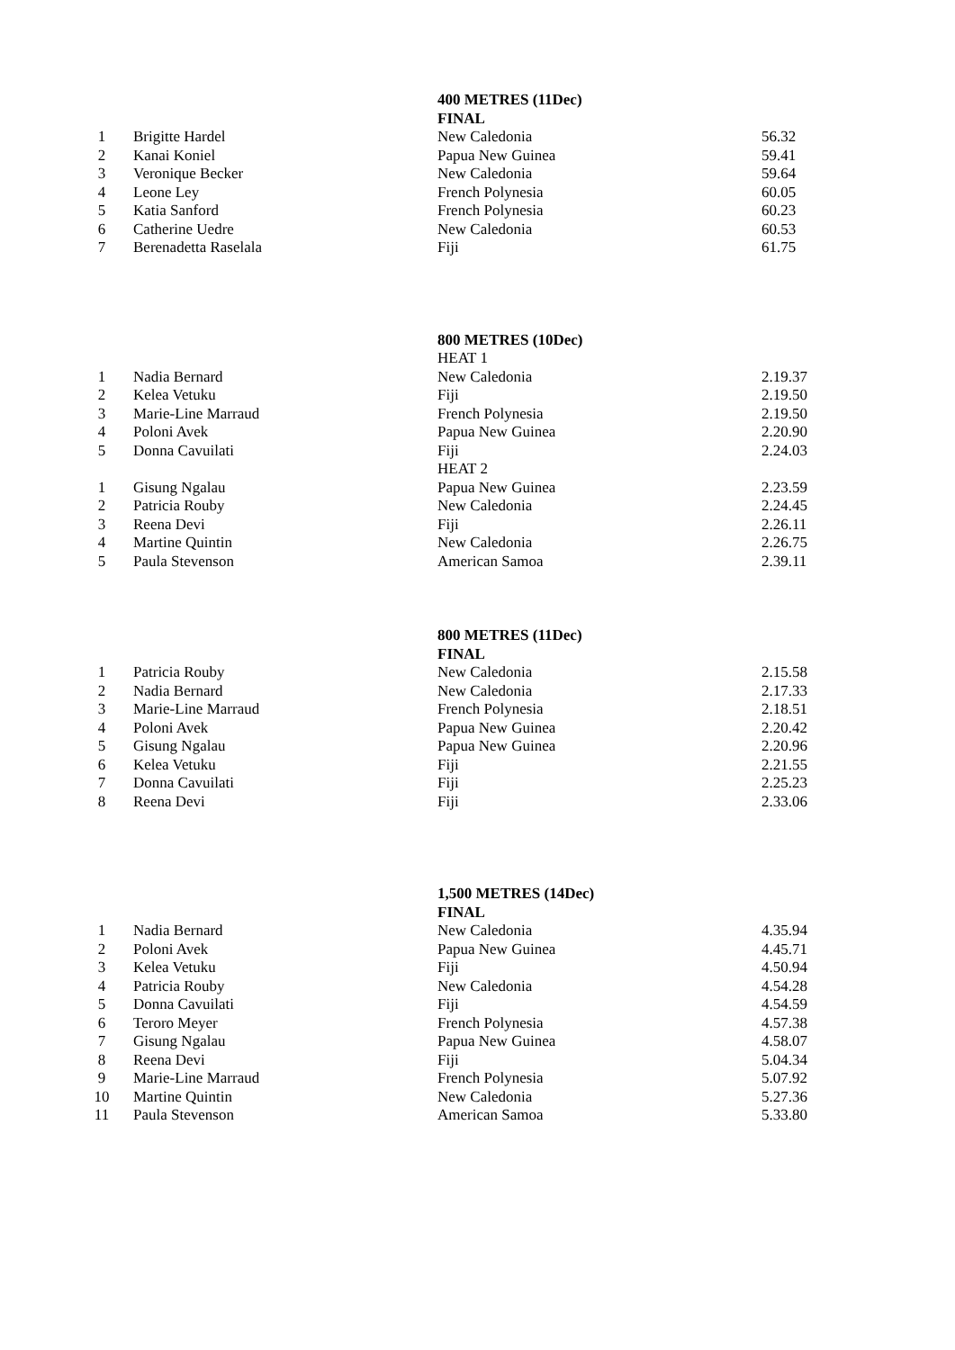| | | 400 METRES (11Dec) | |
| | | FINAL | |
| 1 | Brigitte Hardel | New Caledonia | 56.32 |
| 2 | Kanai Koniel | Papua New Guinea | 59.41 |
| 3 | Veronique Becker | New Caledonia | 59.64 |
| 4 | Leone Ley | French Polynesia | 60.05 |
| 5 | Katia Sanford | French Polynesia | 60.23 |
| 6 | Catherine Uedre | New Caledonia | 60.53 |
| 7 | Berenadetta Raselala | Fiji | 61.75 |
| | | 800 METRES (10Dec) | |
| | | HEAT 1 | |
| 1 | Nadia Bernard | New Caledonia | 2.19.37 |
| 2 | Kelea Vetuku | Fiji | 2.19.50 |
| 3 | Marie-Line Marraud | French Polynesia | 2.19.50 |
| 4 | Poloni Avek | Papua New Guinea | 2.20.90 |
| 5 | Donna Cavuilati | Fiji | 2.24.03 |
| | | HEAT 2 | |
| 1 | Gisung Ngalau | Papua New Guinea | 2.23.59 |
| 2 | Patricia Rouby | New Caledonia | 2.24.45 |
| 3 | Reena Devi | Fiji | 2.26.11 |
| 4 | Martine Quintin | New Caledonia | 2.26.75 |
| 5 | Paula Stevenson | American Samoa | 2.39.11 |
| | | 800 METRES (11Dec) | |
| | | FINAL | |
| 1 | Patricia Rouby | New Caledonia | 2.15.58 |
| 2 | Nadia Bernard | New Caledonia | 2.17.33 |
| 3 | Marie-Line Marraud | French Polynesia | 2.18.51 |
| 4 | Poloni Avek | Papua New Guinea | 2.20.42 |
| 5 | Gisung Ngalau | Papua New Guinea | 2.20.96 |
| 6 | Kelea Vetuku | Fiji | 2.21.55 |
| 7 | Donna Cavuilati | Fiji | 2.25.23 |
| 8 | Reena Devi | Fiji | 2.33.06 |
| | | 1,500 METRES (14Dec) | |
| | | FINAL | |
| 1 | Nadia Bernard | New Caledonia | 4.35.94 |
| 2 | Poloni Avek | Papua New Guinea | 4.45.71 |
| 3 | Kelea Vetuku | Fiji | 4.50.94 |
| 4 | Patricia Rouby | New Caledonia | 4.54.28 |
| 5 | Donna Cavuilati | Fiji | 4.54.59 |
| 6 | Teroro Meyer | French Polynesia | 4.57.38 |
| 7 | Gisung Ngalau | Papua New Guinea | 4.58.07 |
| 8 | Reena Devi | Fiji | 5.04.34 |
| 9 | Marie-Line Marraud | French Polynesia | 5.07.92 |
| 10 | Martine Quintin | New Caledonia | 5.27.36 |
| 11 | Paula Stevenson | American Samoa | 5.33.80 |